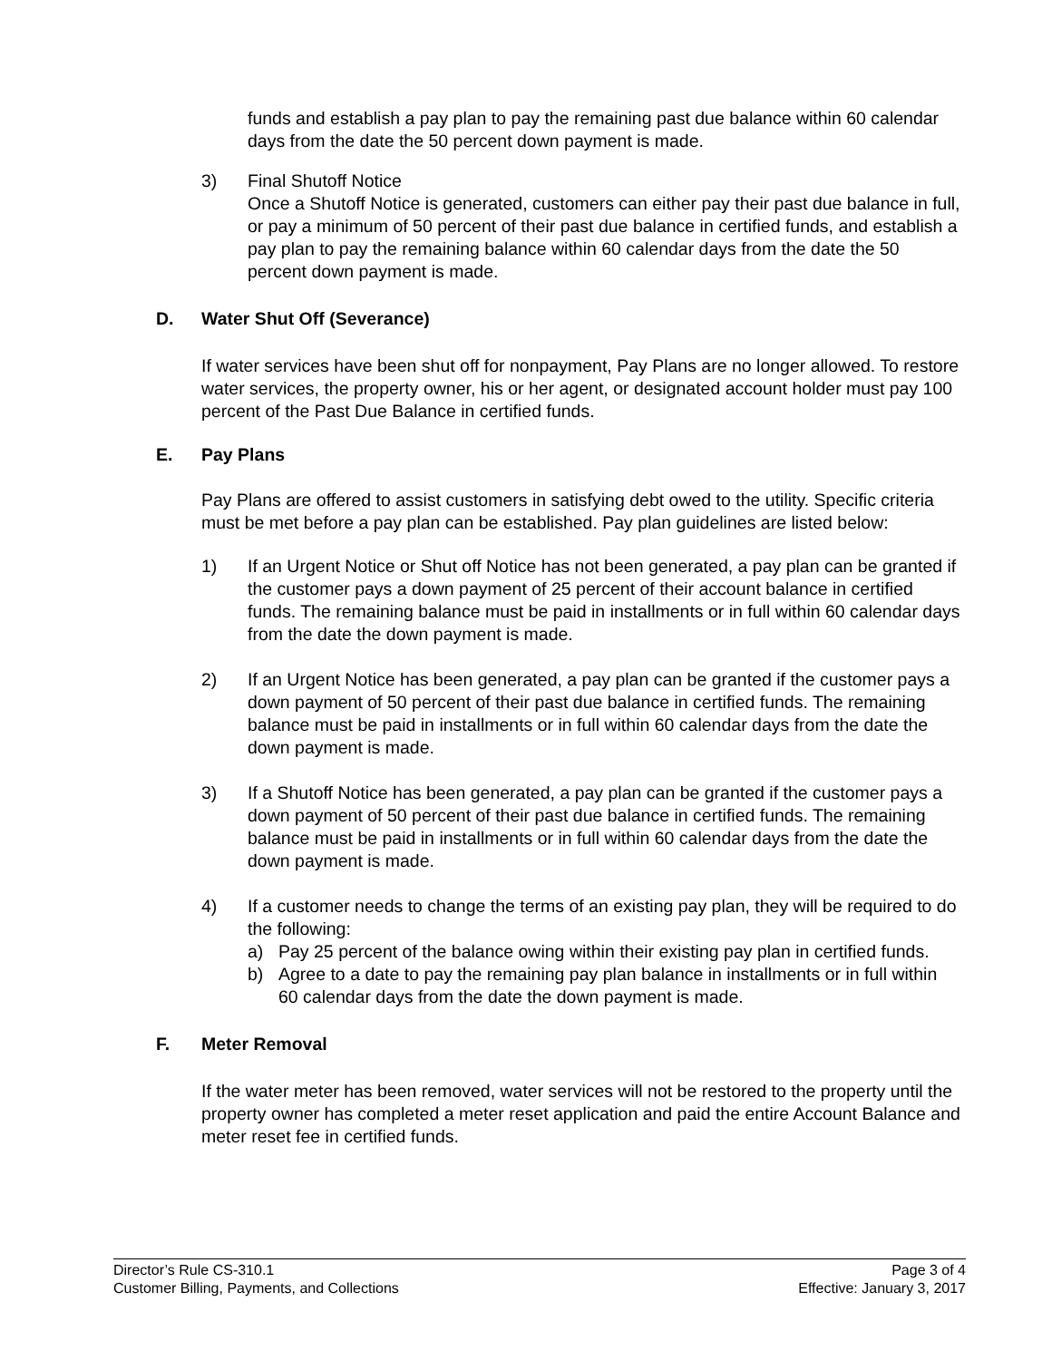funds and establish a pay plan to pay the remaining past due balance within 60 calendar days from the date the 50 percent down payment is made.
3) Final Shutoff Notice
Once a Shutoff Notice is generated, customers can either pay their past due balance in full, or pay a minimum of 50 percent of their past due balance in certified funds, and establish a pay plan to pay the remaining balance within 60 calendar days from the date the 50 percent down payment is made.
D. Water Shut Off (Severance)
If water services have been shut off for nonpayment, Pay Plans are no longer allowed. To restore water services, the property owner, his or her agent, or designated account holder must pay 100 percent of the Past Due Balance in certified funds.
E. Pay Plans
Pay Plans are offered to assist customers in satisfying debt owed to the utility. Specific criteria must be met before a pay plan can be established. Pay plan guidelines are listed below:
1) If an Urgent Notice or Shut off Notice has not been generated, a pay plan can be granted if the customer pays a down payment of 25 percent of their account balance in certified funds. The remaining balance must be paid in installments or in full within 60 calendar days from the date the down payment is made.
2) If an Urgent Notice has been generated, a pay plan can be granted if the customer pays a down payment of 50 percent of their past due balance in certified funds. The remaining balance must be paid in installments or in full within 60 calendar days from the date the down payment is made.
3) If a Shutoff Notice has been generated, a pay plan can be granted if the customer pays a down payment of 50 percent of their past due balance in certified funds. The remaining balance must be paid in installments or in full within 60 calendar days from the date the down payment is made.
4) If a customer needs to change the terms of an existing pay plan, they will be required to do the following:
a) Pay 25 percent of the balance owing within their existing pay plan in certified funds.
b) Agree to a date to pay the remaining pay plan balance in installments or in full within 60 calendar days from the date the down payment is made.
F. Meter Removal
If the water meter has been removed, water services will not be restored to the property until the property owner has completed a meter reset application and paid the entire Account Balance and meter reset fee in certified funds.
Director’s Rule CS-310.1 Page 3 of 4
Customer Billing, Payments, and Collections Effective: January 3, 2017